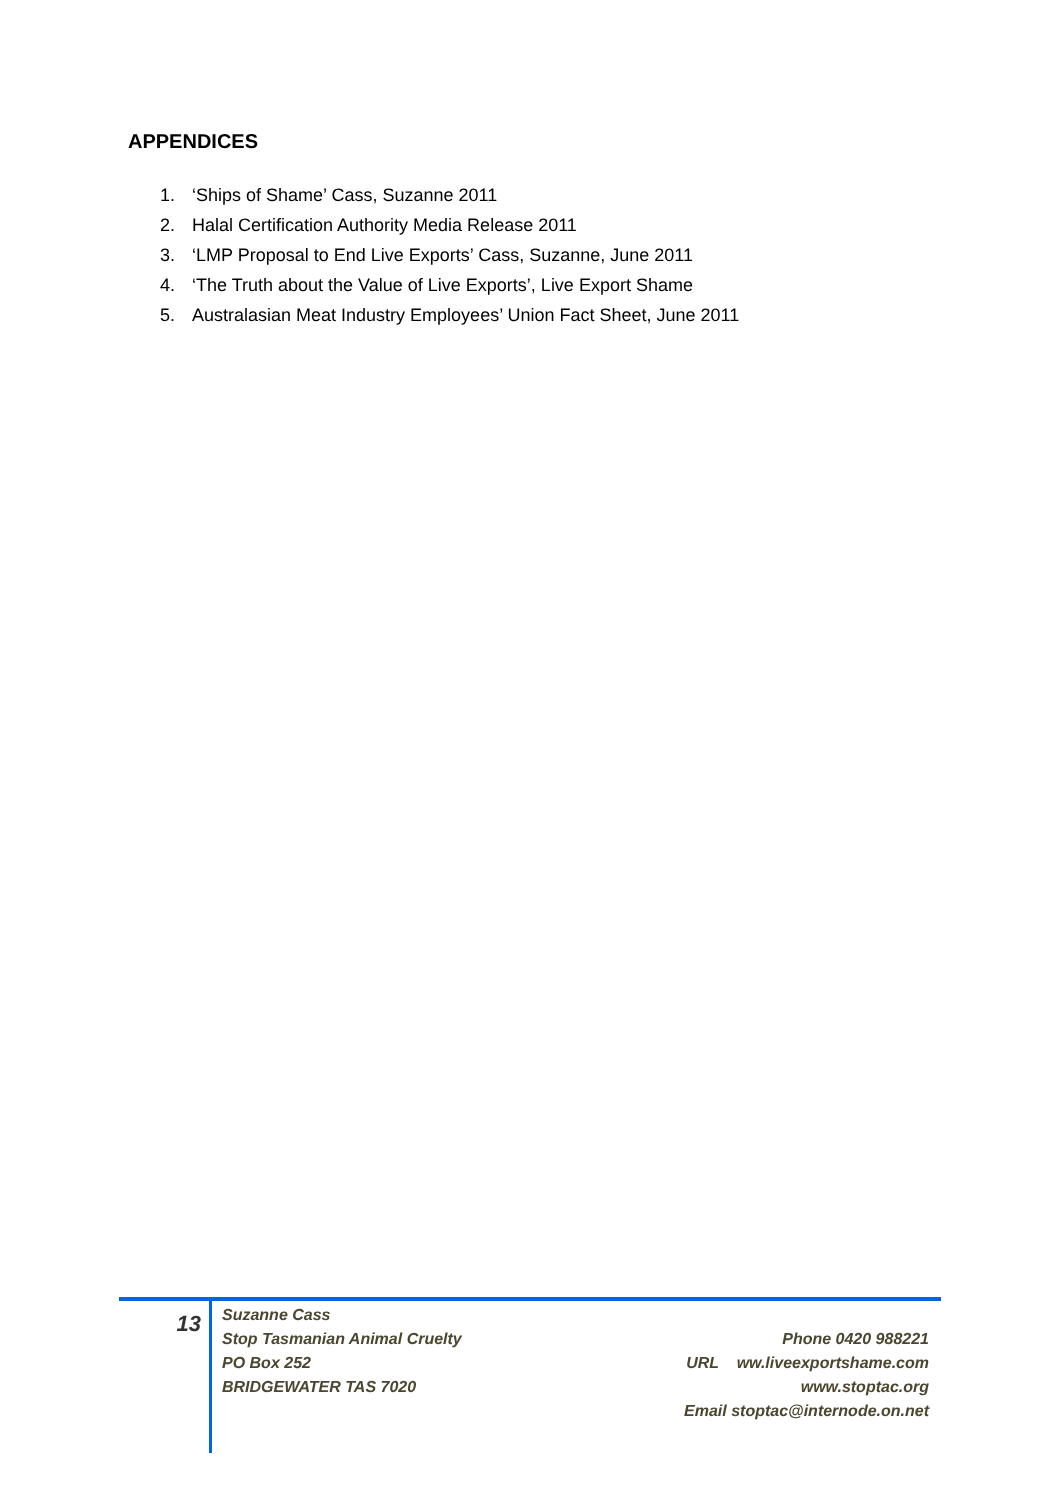APPENDICES
1. ‘Ships of Shame’ Cass, Suzanne 2011
2. Halal Certification Authority Media Release 2011
3. ‘LMP Proposal to End Live Exports’ Cass, Suzanne, June 2011
4. ‘The Truth about the Value of Live Exports’, Live Export Shame
5. Australasian Meat Industry Employees’ Union Fact Sheet, June 2011
13
Suzanne Cass
Stop Tasmanian Animal Cruelty
PO Box 252
BRIDGEWATER TAS 7020
Phone 0420 988221
URL ww.liveexportshame.com
www.stoptac.org
Email stoptac@internode.on.net